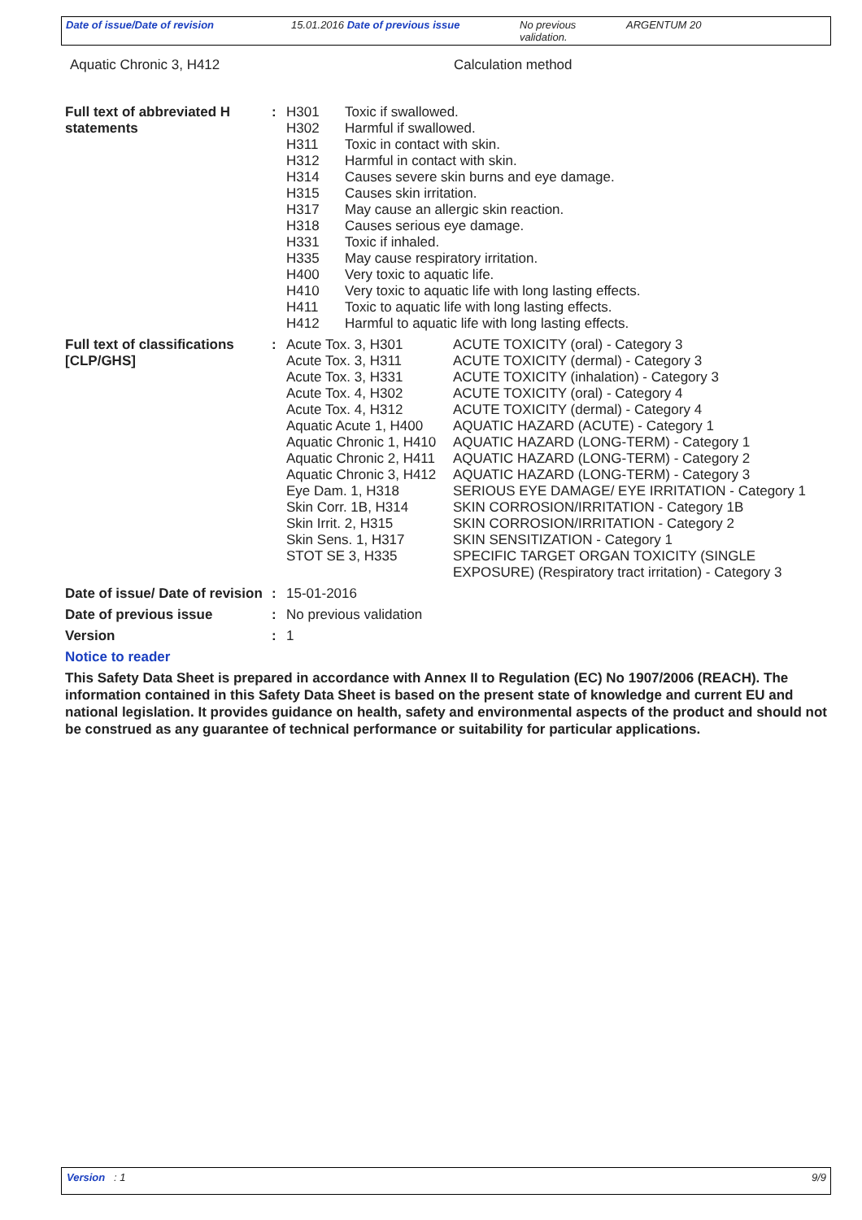Date of issue/Date of revision 15.01.2016 Date of previous issue No previous
validation.
ARGENTUM 20
| Aquatic Chronic 3, H412 | Calculation method |
| Full text of abbreviated H statements | : | / H301 / Toxic if swallowed. / / H302 / Harmful if swallowed. / / H311 / Toxic in contact with skin. / / H312 / Harmful in contact with skin. / / H314 / Causes severe skin burns and eye damage. / / H315 / Causes skin irritation. / / H317 / May cause an allergic skin reaction. / / H318 / Causes serious eye damage. / / H331 / Toxic if inhaled. / / H335 / May cause respiratory irritation. / / H400 / Very toxic to aquatic life. / / H410 / Very toxic to aquatic life with long lasting effects. / / H411 / Toxic to aquatic life with long lasting effects. / / H412 / Harmful to aquatic life with long lasting effects. / |
| Full text of classifications [CLP/GHS] | : | / Acute Tox. 3, H301 / ACUTE TOXICITY (oral) - Category 3 / / Acute Tox. 3, H311 / ACUTE TOXICITY (dermal) - Category 3 / / Acute Tox. 3, H331 / ACUTE TOXICITY (inhalation) - Category 3 / / Acute Tox. 4, H302 / ACUTE TOXICITY (oral) - Category 4 / / Acute Tox. 4, H312 / ACUTE TOXICITY (dermal) - Category 4 / / Aquatic Acute 1, H400 / AQUATIC HAZARD (ACUTE) - Category 1 / / Aquatic Chronic 1, H410 / AQUATIC HAZARD (LONG-TERM) - Category 1 / / Aquatic Chronic 2, H411 / AQUATIC HAZARD (LONG-TERM) - Category 2 / / Aquatic Chronic 3, H412 / AQUATIC HAZARD (LONG-TERM) - Category 3 / / Eye Dam. 1, H318 / SERIOUS EYE DAMAGE/ EYE IRRITATION - Category 1 / / Skin Corr. 1B, H314 / SKIN CORROSION/IRRITATION - Category 1B / / Skin Irrit. 2, H315 / SKIN CORROSION/IRRITATION - Category 2 / / Skin Sens. 1, H317 / SKIN SENSITIZATION - Category 1 / / STOT SE 3, H335 / SPECIFIC TARGET ORGAN TOXICITY (SINGLE EXPOSURE) (Respiratory tract irritation) - Category 3 / |
| Date of issue/ Date of revision | : | 15-01-2016 |
| Date of previous issue | : | No previous validation |
| Version | : | 1 |
Notice to reader
This Safety Data Sheet is prepared in accordance with Annex II to Regulation (EC) No 1907/2006 (REACH). The information contained in this Safety Data Sheet is based on the present state of knowledge and current EU and national legislation. It provides guidance on health, safety and environmental aspects of the product and should not be construed as any guarantee of technical performance or suitability for particular applications.
Version : 1 9/9